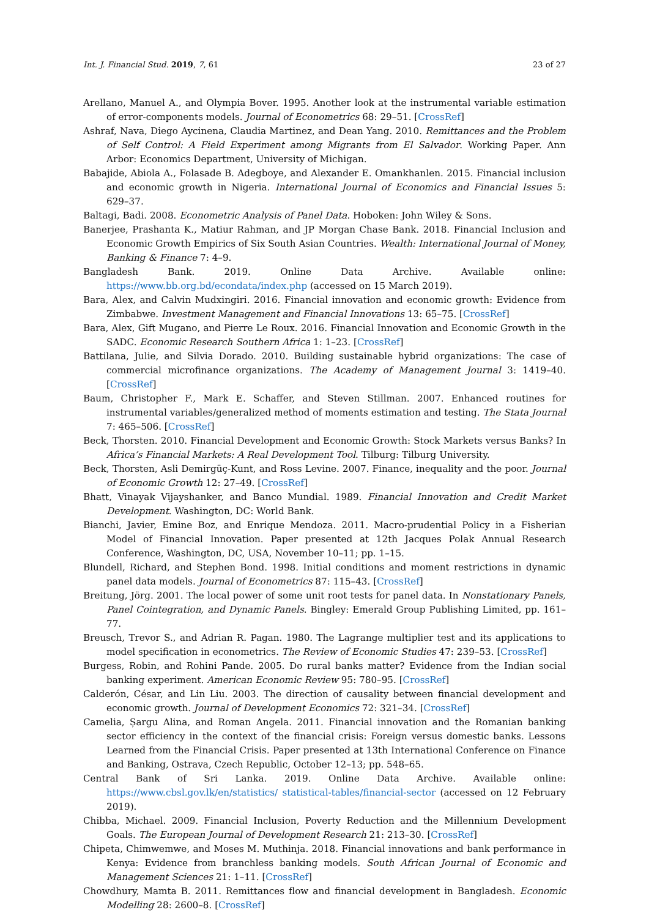Int. J. Financial Stud. 2019, 7, 61 23 of 27
Arellano, Manuel A., and Olympia Bover. 1995. Another look at the instrumental variable estimation of error-components models. Journal of Econometrics 68: 29–51. [CrossRef]
Ashraf, Nava, Diego Aycinena, Claudia Martinez, and Dean Yang. 2010. Remittances and the Problem of Self Control: A Field Experiment among Migrants from El Salvador. Working Paper. Ann Arbor: Economics Department, University of Michigan.
Babajide, Abiola A., Folasade B. Adegboye, and Alexander E. Omankhanlen. 2015. Financial inclusion and economic growth in Nigeria. International Journal of Economics and Financial Issues 5: 629–37.
Baltagi, Badi. 2008. Econometric Analysis of Panel Data. Hoboken: John Wiley & Sons.
Banerjee, Prashanta K., Matiur Rahman, and JP Morgan Chase Bank. 2018. Financial Inclusion and Economic Growth Empirics of Six South Asian Countries. Wealth: International Journal of Money, Banking & Finance 7: 4–9.
Bangladesh Bank. 2019. Online Data Archive. Available online: https://www.bb.org.bd/econdata/index.php (accessed on 15 March 2019).
Bara, Alex, and Calvin Mudxingiri. 2016. Financial innovation and economic growth: Evidence from Zimbabwe. Investment Management and Financial Innovations 13: 65–75. [CrossRef]
Bara, Alex, Gift Mugano, and Pierre Le Roux. 2016. Financial Innovation and Economic Growth in the SADC. Economic Research Southern Africa 1: 1–23. [CrossRef]
Battilana, Julie, and Silvia Dorado. 2010. Building sustainable hybrid organizations: The case of commercial microfinance organizations. The Academy of Management Journal 3: 1419–40. [CrossRef]
Baum, Christopher F., Mark E. Schaffer, and Steven Stillman. 2007. Enhanced routines for instrumental variables/generalized method of moments estimation and testing. The Stata Journal 7: 465–506. [CrossRef]
Beck, Thorsten. 2010. Financial Development and Economic Growth: Stock Markets versus Banks? In Africa’s Financial Markets: A Real Development Tool. Tilburg: Tilburg University.
Beck, Thorsten, Asli Demirgüç-Kunt, and Ross Levine. 2007. Finance, inequality and the poor. Journal of Economic Growth 12: 27–49. [CrossRef]
Bhatt, Vinayak Vijayshanker, and Banco Mundial. 1989. Financial Innovation and Credit Market Development. Washington, DC: World Bank.
Bianchi, Javier, Emine Boz, and Enrique Mendoza. 2011. Macro-prudential Policy in a Fisherian Model of Financial Innovation. Paper presented at 12th Jacques Polak Annual Research Conference, Washington, DC, USA, November 10–11; pp. 1–15.
Blundell, Richard, and Stephen Bond. 1998. Initial conditions and moment restrictions in dynamic panel data models. Journal of Econometrics 87: 115–43. [CrossRef]
Breitung, Jörg. 2001. The local power of some unit root tests for panel data. In Nonstationary Panels, Panel Cointegration, and Dynamic Panels. Bingley: Emerald Group Publishing Limited, pp. 161–77.
Breusch, Trevor S., and Adrian R. Pagan. 1980. The Lagrange multiplier test and its applications to model specification in econometrics. The Review of Economic Studies 47: 239–53. [CrossRef]
Burgess, Robin, and Rohini Pande. 2005. Do rural banks matter? Evidence from the Indian social banking experiment. American Economic Review 95: 780–95. [CrossRef]
Calderón, César, and Lin Liu. 2003. The direction of causality between financial development and economic growth. Journal of Development Economics 72: 321–34. [CrossRef]
Camelia, Șargu Alina, and Roman Angela. 2011. Financial innovation and the Romanian banking sector efficiency in the context of the financial crisis: Foreign versus domestic banks. Lessons Learned from the Financial Crisis. Paper presented at 13th International Conference on Finance and Banking, Ostrava, Czech Republic, October 12–13; pp. 548–65.
Central Bank of Sri Lanka. 2019. Online Data Archive. Available online: https://www.cbsl.gov.lk/en/statistics/ statistical-tables/financial-sector (accessed on 12 February 2019).
Chibba, Michael. 2009. Financial Inclusion, Poverty Reduction and the Millennium Development Goals. The European Journal of Development Research 21: 213–30. [CrossRef]
Chipeta, Chimwemwe, and Moses M. Muthinja. 2018. Financial innovations and bank performance in Kenya: Evidence from branchless banking models. South African Journal of Economic and Management Sciences 21: 1–11. [CrossRef]
Chowdhury, Mamta B. 2011. Remittances flow and financial development in Bangladesh. Economic Modelling 28: 2600–8. [CrossRef]